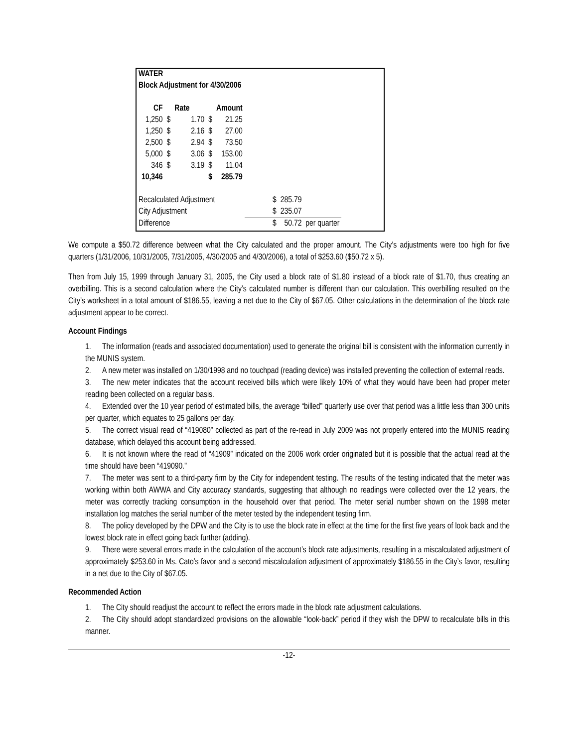| WATER | | | | | | |
| Block Adjustment for 4/30/2006 | | | | | | |
| CF | | Rate | | Amount | | |
| 1,250 | $ | 1.70 | $ | 21.25 | | |
| 1,250 | $ | 2.16 | $ | 27.00 | | |
| 2,500 | $ | 2.94 | $ | 73.50 | | |
| 5,000 | $ | 3.06 | $ | 153.00 | | |
| 346 | $ | 3.19 | $ | 11.04 | | |
| 10,346 | | | $ | 285.79 | | |
| Recalculated Adjustment | | | | | $ | 285.79 |
| City Adjustment | | | | | $ | 235.07 |
| Difference | | | | | $ | 50.72 per quarter |
We compute a $50.72 difference between what the City calculated and the proper amount. The City’s adjustments were too high for five quarters (1/31/2006, 10/31/2005, 7/31/2005, 4/30/2005 and 4/30/2006), a total of $253.60 ($50.72 x 5).
Then from July 15, 1999 through January 31, 2005, the City used a block rate of $1.80 instead of a block rate of $1.70, thus creating an overbilling. This is a second calculation where the City’s calculated number is different than our calculation. This overbilling resulted on the City’s worksheet in a total amount of $186.55, leaving a net due to the City of $67.05. Other calculations in the determination of the block rate adjustment appear to be correct.
Account Findings
1. The information (reads and associated documentation) used to generate the original bill is consistent with the information currently in the MUNIS system.
2. A new meter was installed on 1/30/1998 and no touchpad (reading device) was installed preventing the collection of external reads.
3. The new meter indicates that the account received bills which were likely 10% of what they would have been had proper meter reading been collected on a regular basis.
4. Extended over the 10 year period of estimated bills, the average “billed” quarterly use over that period was a little less than 300 units per quarter, which equates to 25 gallons per day.
5. The correct visual read of “419080” collected as part of the re-read in July 2009 was not properly entered into the MUNIS reading database, which delayed this account being addressed.
6. It is not known where the read of “41909” indicated on the 2006 work order originated but it is possible that the actual read at the time should have been “419090.”
7. The meter was sent to a third-party firm by the City for independent testing. The results of the testing indicated that the meter was working within both AWWA and City accuracy standards, suggesting that although no readings were collected over the 12 years, the meter was correctly tracking consumption in the household over that period. The meter serial number shown on the 1998 meter installation log matches the serial number of the meter tested by the independent testing firm.
8. The policy developed by the DPW and the City is to use the block rate in effect at the time for the first five years of look back and the lowest block rate in effect going back further (adding).
9. There were several errors made in the calculation of the account’s block rate adjustments, resulting in a miscalculated adjustment of approximately $253.60 in Ms. Cato’s favor and a second miscalculation adjustment of approximately $186.55 in the City’s favor, resulting in a net due to the City of $67.05.
Recommended Action
1. The City should readjust the account to reflect the errors made in the block rate adjustment calculations.
2. The City should adopt standardized provisions on the allowable “look-back” period if they wish the DPW to recalculate bills in this manner.
-12-